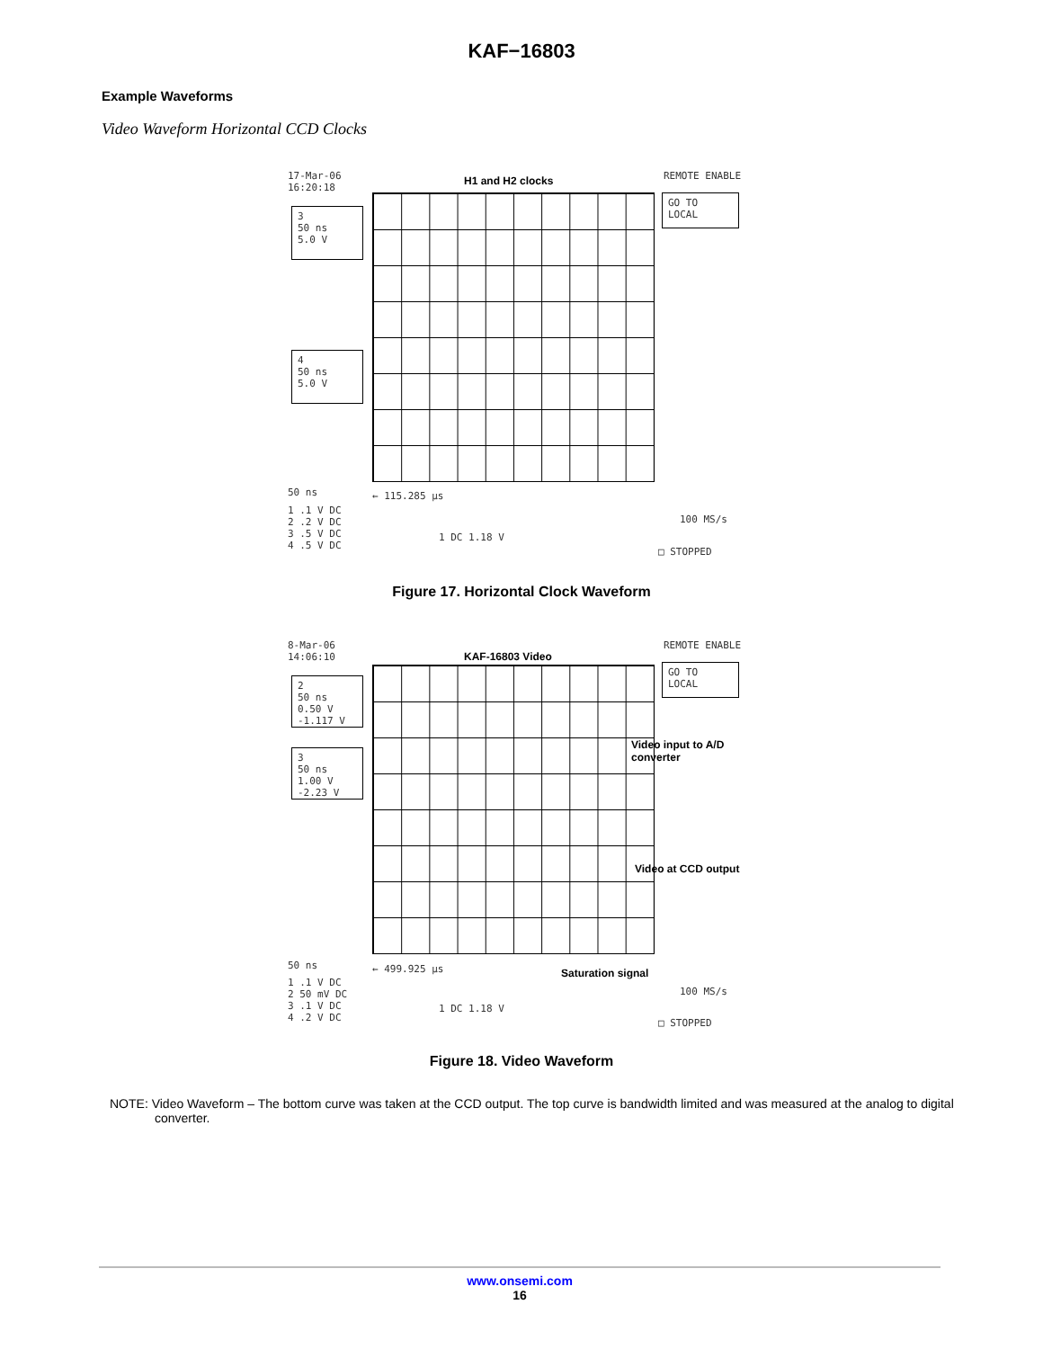KAF−16803
Example Waveforms
Video Waveform Horizontal CCD Clocks
17-Mar-06
16:20:18
H1 and H2 clocks REMOTE ENABLE
GO TO
LOCAL
3
50 ns
5.0 V
4
50 ns
5.0 V
50 ns ← 115.285 µs
1 .1 V DC
2 .2 V DC
3 .5 V DC
4 .5 V DC
1 DC 1.18 V
100 MS/s
□ STOPPED
Figure 17. Horizontal Clock Waveform
8-Mar-06
14:06:10
KAF-16803 Video
REMOTE ENABLE
GO TO
LOCAL
2
50 ns
0.50 V
-1.117 V
3
50 ns
1.00 V
-2.23 V
Video input to A/D
converter
Video at CCD output
50 ns ← 499.925 µs Saturation signal
1 .1 V DC
2 50 mV DC
3 .1 V DC
4 .2 V DC
1 DC 1.18 V
100 MS/s
□ STOPPED
Figure 18. Video Waveform
NOTE: Video Waveform – The bottom curve was taken at the CCD output. The top curve is bandwidth limited and was measured at the analog to digital converter.
www.onsemi.com
16